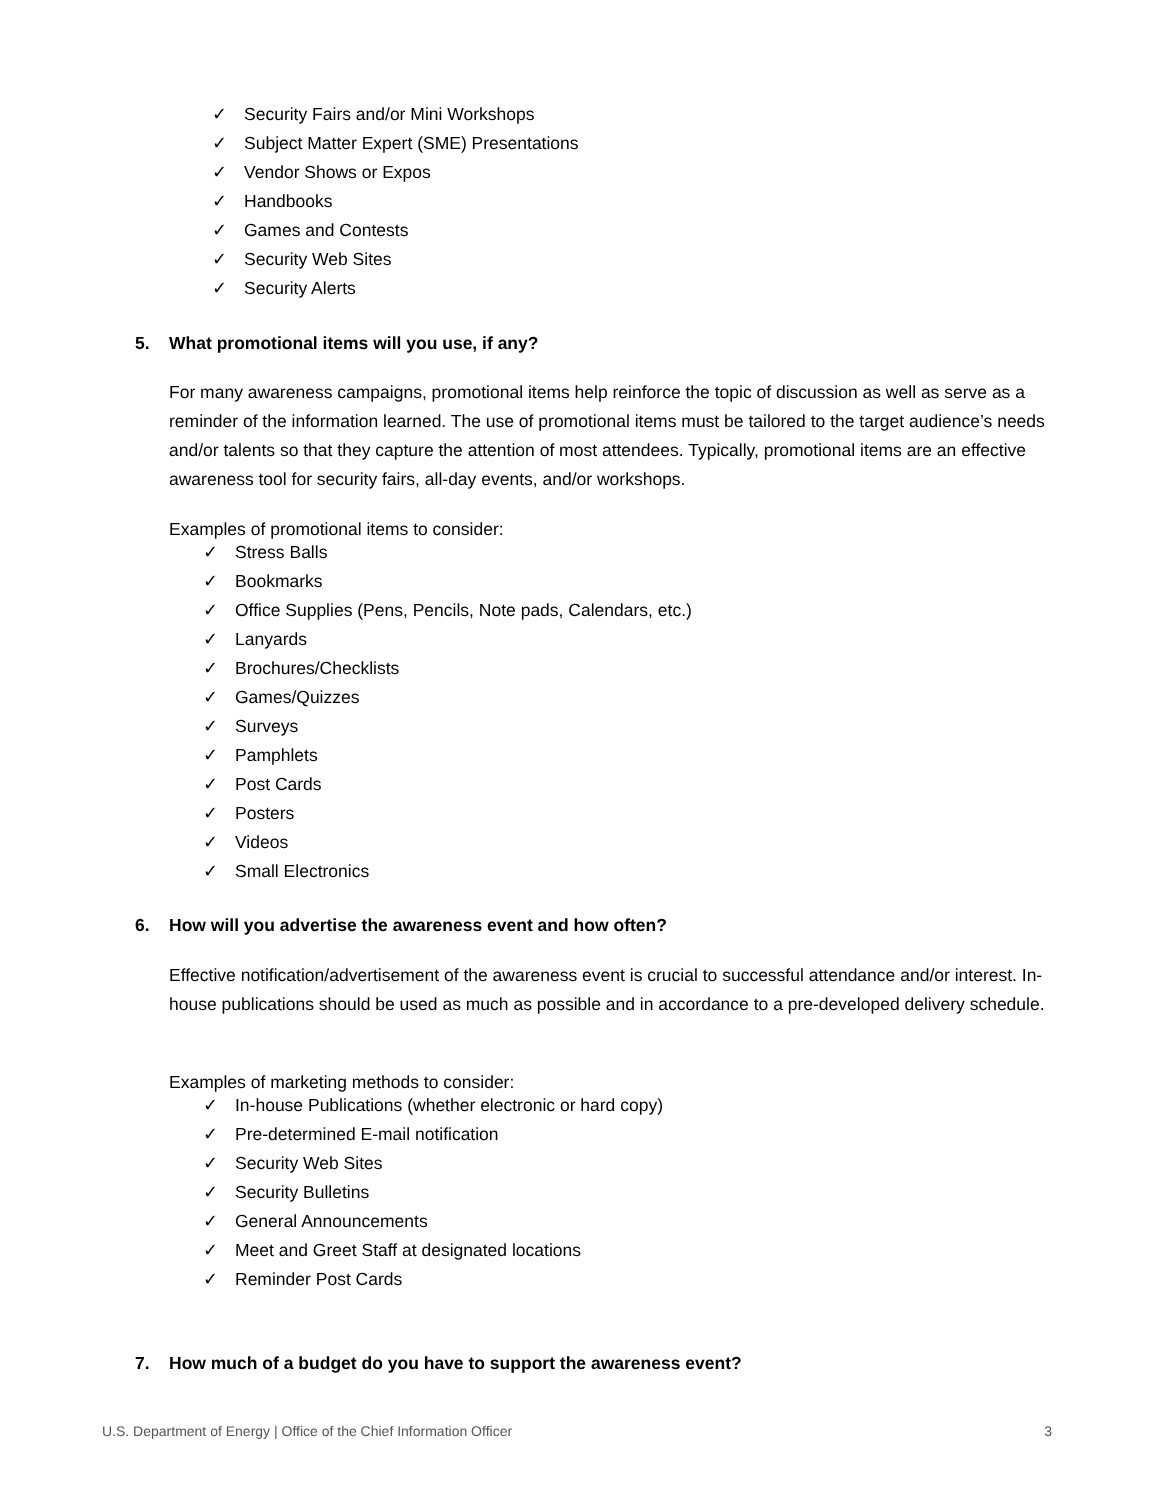✓ Security Fairs and/or Mini Workshops
✓ Subject Matter Expert (SME) Presentations
✓ Vendor Shows or Expos
✓ Handbooks
✓ Games and Contests
✓ Security Web Sites
✓ Security Alerts
5. What promotional items will you use, if any?
For many awareness campaigns, promotional items help reinforce the topic of discussion as well as serve as a reminder of the information learned. The use of promotional items must be tailored to the target audience’s needs and/or talents so that they capture the attention of most attendees. Typically, promotional items are an effective awareness tool for security fairs, all-day events, and/or workshops.
Examples of promotional items to consider:
✓ Stress Balls
✓ Bookmarks
✓ Office Supplies (Pens, Pencils, Note pads, Calendars, etc.)
✓ Lanyards
✓ Brochures/Checklists
✓ Games/Quizzes
✓ Surveys
✓ Pamphlets
✓ Post Cards
✓ Posters
✓ Videos
✓ Small Electronics
6. How will you advertise the awareness event and how often?
Effective notification/advertisement of the awareness event is crucial to successful attendance and/or interest. In-house publications should be used as much as possible and in accordance to a pre-developed delivery schedule.
Examples of marketing methods to consider:
✓ In-house Publications (whether electronic or hard copy)
✓ Pre-determined E-mail notification
✓ Security Web Sites
✓ Security Bulletins
✓ General Announcements
✓ Meet and Greet Staff at designated locations
✓ Reminder Post Cards
7. How much of a budget do you have to support the awareness event?
U.S. Department of Energy | Office of the Chief Information Officer 3